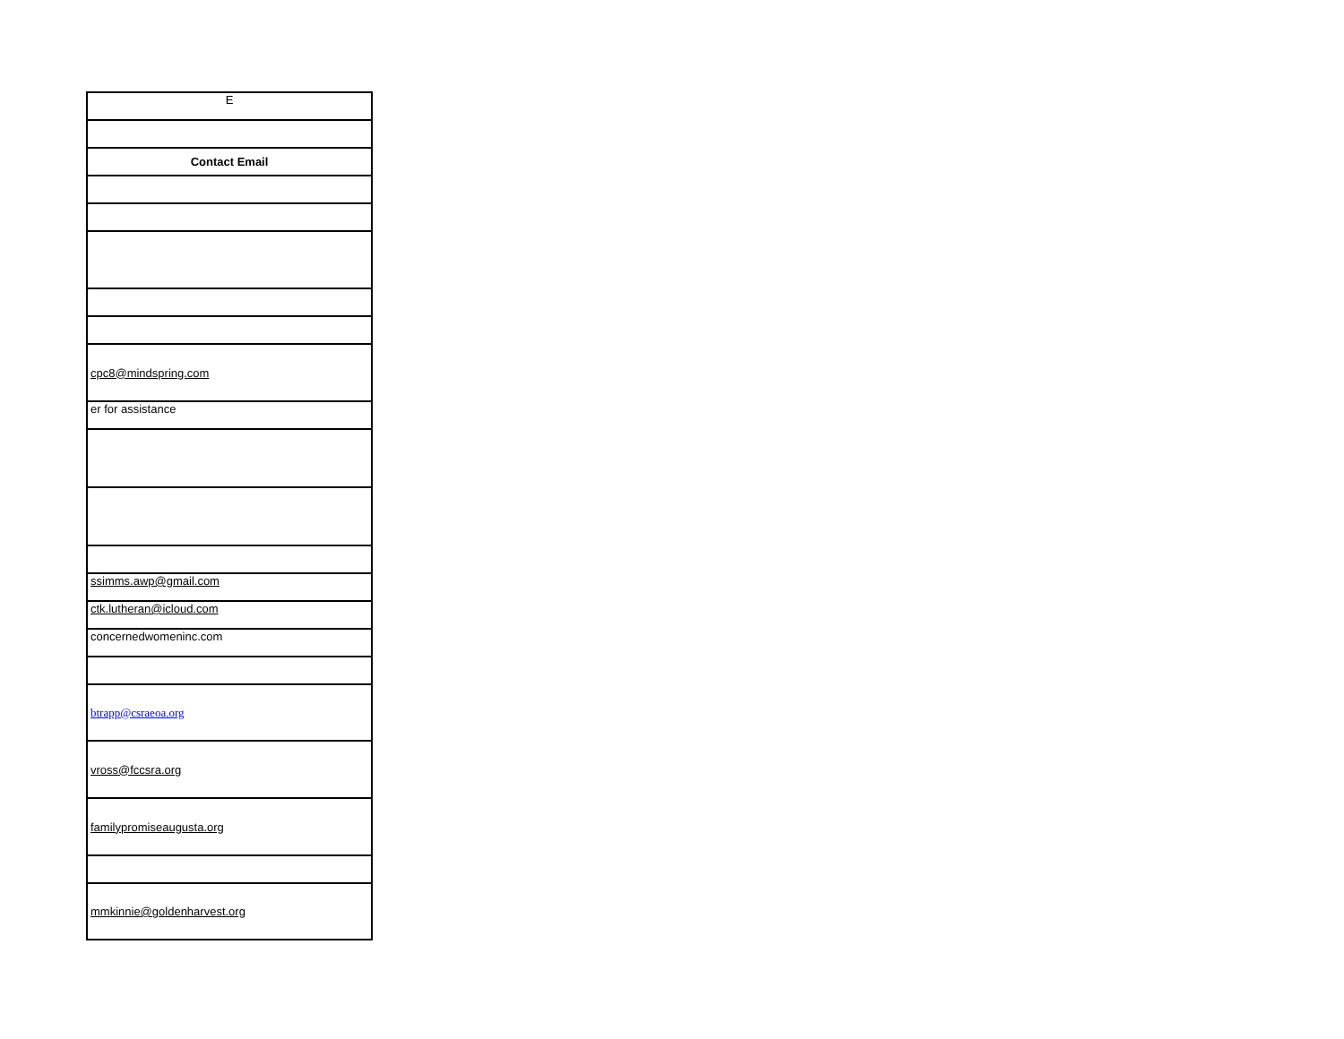| E |
| Contact Email |
| cpc8@mindspring.com |
| er for assistance |
| ssimms.awp@gmail.com |
| ctk.lutheran@icloud.com |
| concernedwomeninc.com |
| btrapp@csraeoa.org |
| vross@fccsra.org |
| familypromiseaugusta.org |
| mmkinnie@goldenharvest.org |